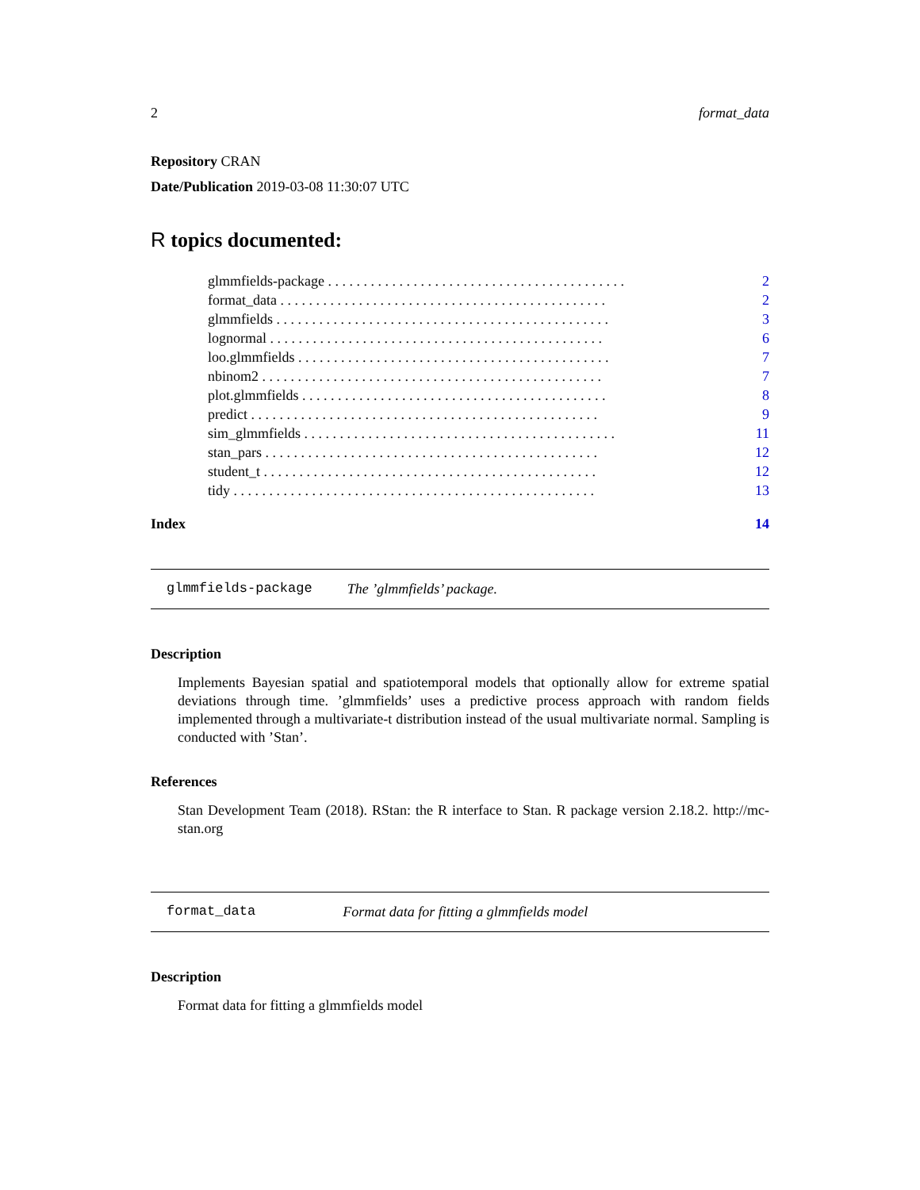2 format_data
Repository CRAN
Date/Publication 2019-03-08 11:30:07 UTC
R topics documented:
glmmfields-package . . . . . . . . . . . . . . . . . . . . . . . . . . . . . . . . . . . . . . . . . . 2
format_data . . . . . . . . . . . . . . . . . . . . . . . . . . . . . . . . . . . . . . . . . . . . . . 2
glmmfields . . . . . . . . . . . . . . . . . . . . . . . . . . . . . . . . . . . . . . . . . . . . . . . 3
lognormal . . . . . . . . . . . . . . . . . . . . . . . . . . . . . . . . . . . . . . . . . . . . . . . 6
loo.glmmfields . . . . . . . . . . . . . . . . . . . . . . . . . . . . . . . . . . . . . . . . . . . . 7
nbinom2 . . . . . . . . . . . . . . . . . . . . . . . . . . . . . . . . . . . . . . . . . . . . . . . . 7
plot.glmmfields . . . . . . . . . . . . . . . . . . . . . . . . . . . . . . . . . . . . . . . . . . . 8
predict . . . . . . . . . . . . . . . . . . . . . . . . . . . . . . . . . . . . . . . . . . . . . . . . . 9
sim_glmmfields . . . . . . . . . . . . . . . . . . . . . . . . . . . . . . . . . . . . . . . . . . . . 11
stan_pars . . . . . . . . . . . . . . . . . . . . . . . . . . . . . . . . . . . . . . . . . . . . . . . 12
student_t . . . . . . . . . . . . . . . . . . . . . . . . . . . . . . . . . . . . . . . . . . . . . . . 12
tidy . . . . . . . . . . . . . . . . . . . . . . . . . . . . . . . . . . . . . . . . . . . . . . . . . . . 13
Index 14
glmmfields-package The ’glmmfields’ package.
Description
Implements Bayesian spatial and spatiotemporal models that optionally allow for extreme spatial deviations through time. ’glmmfields’ uses a predictive process approach with random fields implemented through a multivariate-t distribution instead of the usual multivariate normal. Sampling is conducted with ’Stan’.
References
Stan Development Team (2018). RStan: the R interface to Stan. R package version 2.18.2. http://mc-stan.org
format_data Format data for fitting a glmmfields model
Description
Format data for fitting a glmmfields model